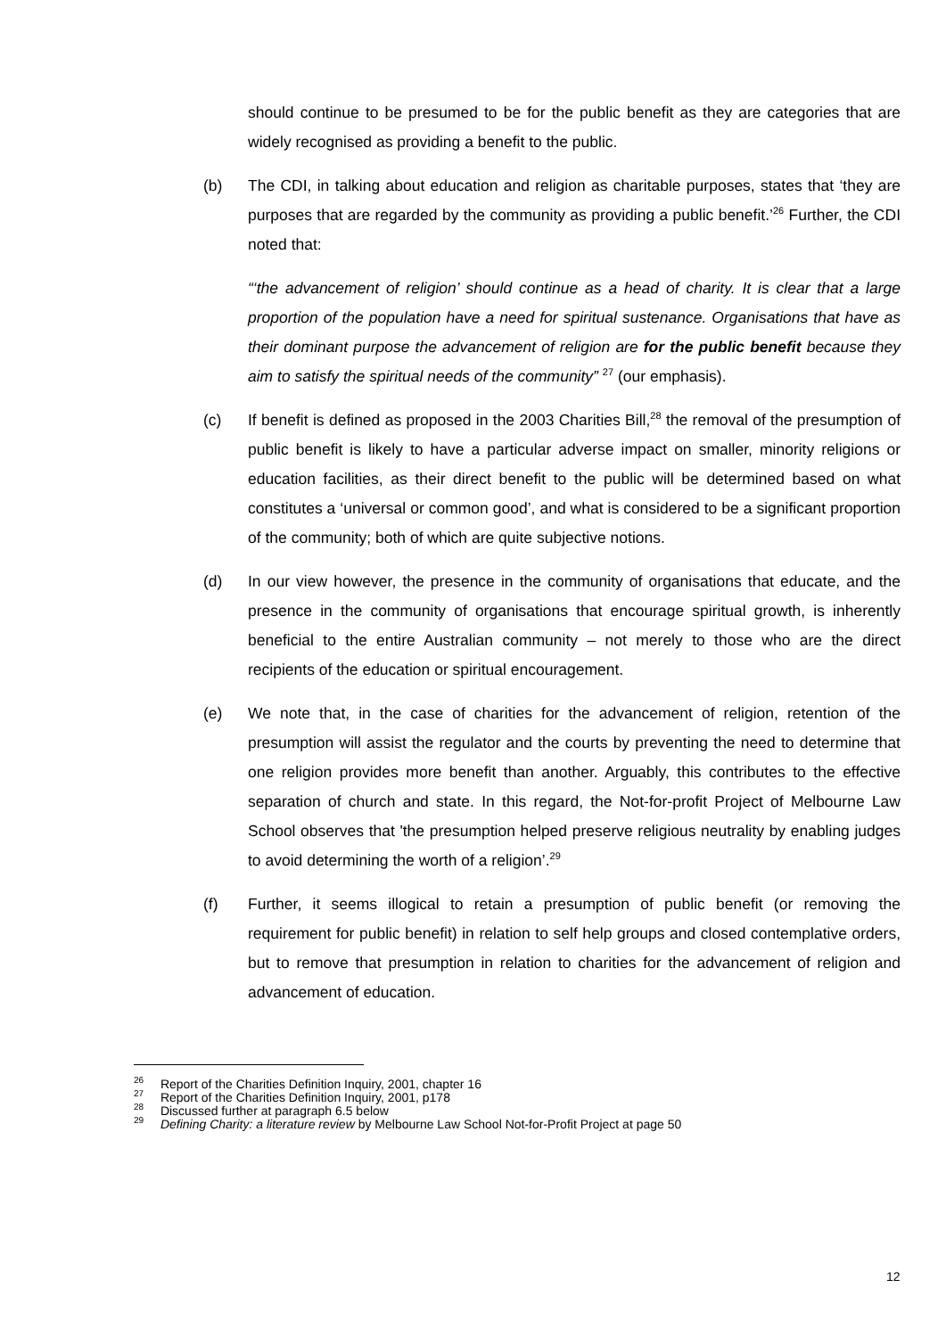should continue to be presumed to be for the public benefit as they are categories that are widely recognised as providing a benefit to the public.
(b) The CDI, in talking about education and religion as charitable purposes, states that ‘they are purposes that are regarded by the community as providing a public benefit.’<sup>26</sup> Further, the CDI noted that:
“‘the advancement of religion’ should continue as a head of charity. It is clear that a large proportion of the population have a need for spiritual sustenance. Organisations that have as their dominant purpose the advancement of religion are for the public benefit because they aim to satisfy the spiritual needs of the community” <sup>27</sup> (our emphasis).
(c) If benefit is defined as proposed in the 2003 Charities Bill,<sup>28</sup> the removal of the presumption of public benefit is likely to have a particular adverse impact on smaller, minority religions or education facilities, as their direct benefit to the public will be determined based on what constitutes a ‘universal or common good’, and what is considered to be a significant proportion of the community; both of which are quite subjective notions.
(d) In our view however, the presence in the community of organisations that educate, and the presence in the community of organisations that encourage spiritual growth, is inherently beneficial to the entire Australian community – not merely to those who are the direct recipients of the education or spiritual encouragement.
(e) We note that, in the case of charities for the advancement of religion, retention of the presumption will assist the regulator and the courts by preventing the need to determine that one religion provides more benefit than another. Arguably, this contributes to the effective separation of church and state. In this regard, the Not-for-profit Project of Melbourne Law School observes that 'the presumption helped preserve religious neutrality by enabling judges to avoid determining the worth of a religion’.<sup>29</sup>
(f) Further, it seems illogical to retain a presumption of public benefit (or removing the requirement for public benefit) in relation to self help groups and closed contemplative orders, but to remove that presumption in relation to charities for the advancement of religion and advancement of education.
<sup>26</sup> Report of the Charities Definition Inquiry, 2001, chapter 16
<sup>27</sup> Report of the Charities Definition Inquiry, 2001, p178
<sup>28</sup> Discussed further at paragraph 6.5 below
<sup>29</sup> Defining Charity: a literature review by Melbourne Law School Not-for-Profit Project at page 50
12